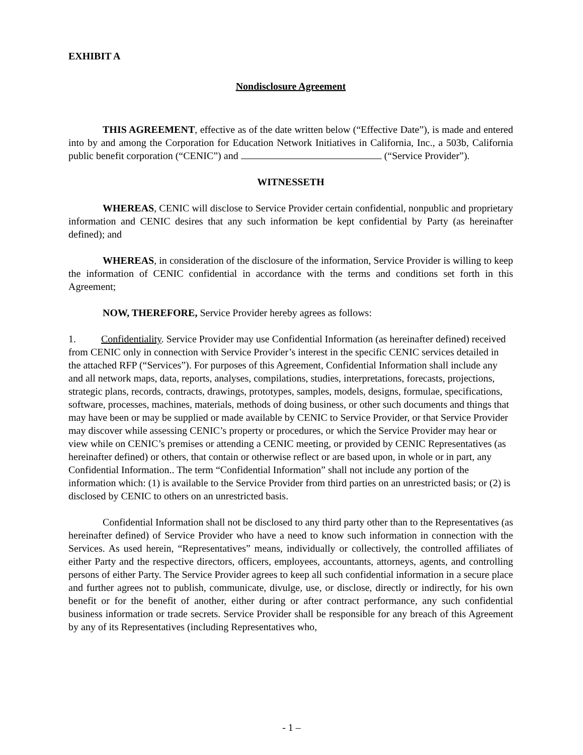EXHIBIT A
Nondisclosure Agreement
THIS AGREEMENT, effective as of the date written below (“Effective Date”), is made and entered into by and among the Corporation for Education Network Initiatives in California, Inc., a 503b, California public benefit corporation (“CENIC”) and (“Service Provider”).
WITNESSETH
WHEREAS, CENIC will disclose to Service Provider certain confidential, nonpublic and proprietary information and CENIC desires that any such information be kept confidential by Party (as hereinafter defined); and
WHEREAS, in consideration of the disclosure of the information, Service Provider is willing to keep the information of CENIC confidential in accordance with the terms and conditions set forth in this Agreement;
NOW, THEREFORE, Service Provider hereby agrees as follows:
1. Confidentiality. Service Provider may use Confidential Information (as hereinafter defined) received from CENIC only in connection with Service Provider’s interest in the specific CENIC services detailed in the attached RFP (“Services”). For purposes of this Agreement, Confidential Information shall include any and all network maps, data, reports, analyses, compilations, studies, interpretations, forecasts, projections, strategic plans, records, contracts, drawings, prototypes, samples, models, designs, formulae, specifications, software, processes, machines, materials, methods of doing business, or other such documents and things that may have been or may be supplied or made available by CENIC to Service Provider, or that Service Provider may discover while assessing CENIC’s property or procedures, or which the Service Provider may hear or view while on CENIC’s premises or attending a CENIC meeting, or provided by CENIC Representatives (as hereinafter defined) or others, that contain or otherwise reflect or are based upon, in whole or in part, any Confidential Information.. The term “Confidential Information” shall not include any portion of the information which: (1) is available to the Service Provider from third parties on an unrestricted basis; or (2) is disclosed by CENIC to others on an unrestricted basis.
Confidential Information shall not be disclosed to any third party other than to the Representatives (as hereinafter defined) of Service Provider who have a need to know such information in connection with the Services. As used herein, “Representatives” means, individually or collectively, the controlled affiliates of either Party and the respective directors, officers, employees, accountants, attorneys, agents, and controlling persons of either Party. The Service Provider agrees to keep all such confidential information in a secure place and further agrees not to publish, communicate, divulge, use, or disclose, directly or indirectly, for his own benefit or for the benefit of another, either during or after contract performance, any such confidential business information or trade secrets. Service Provider shall be responsible for any breach of this Agreement by any of its Representatives (including Representatives who,
- 1 –